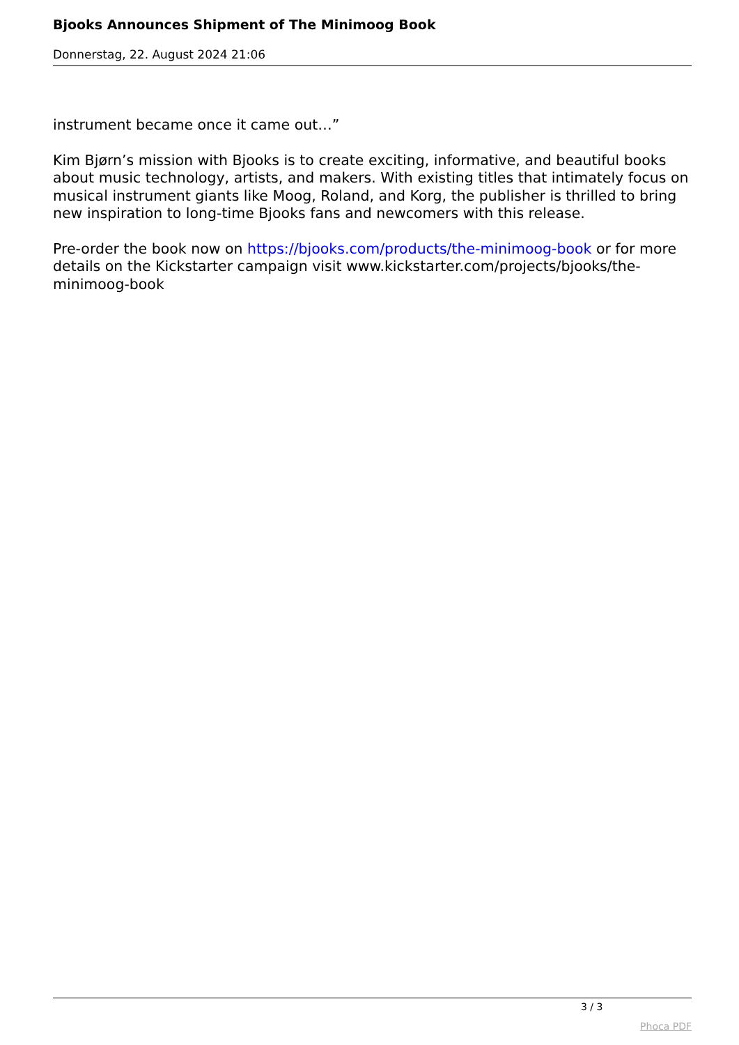Bjooks Announces Shipment of The Minimoog Book
Donnerstag, 22. August 2024 21:06
instrument became once it came out…”
Kim Bjørn’s mission with Bjooks is to create exciting, informative, and beautiful books about music technology, artists, and makers. With existing titles that intimately focus on musical instrument giants like Moog, Roland, and Korg, the publisher is thrilled to bring new inspiration to long-time Bjooks fans and newcomers with this release.
Pre-order the book now on https://bjooks.com/products/the-minimoog-book or for more details on the Kickstarter campaign visit www.kickstarter.com/projects/bjooks/the-minimoog-book
3 / 3
Phoca PDF